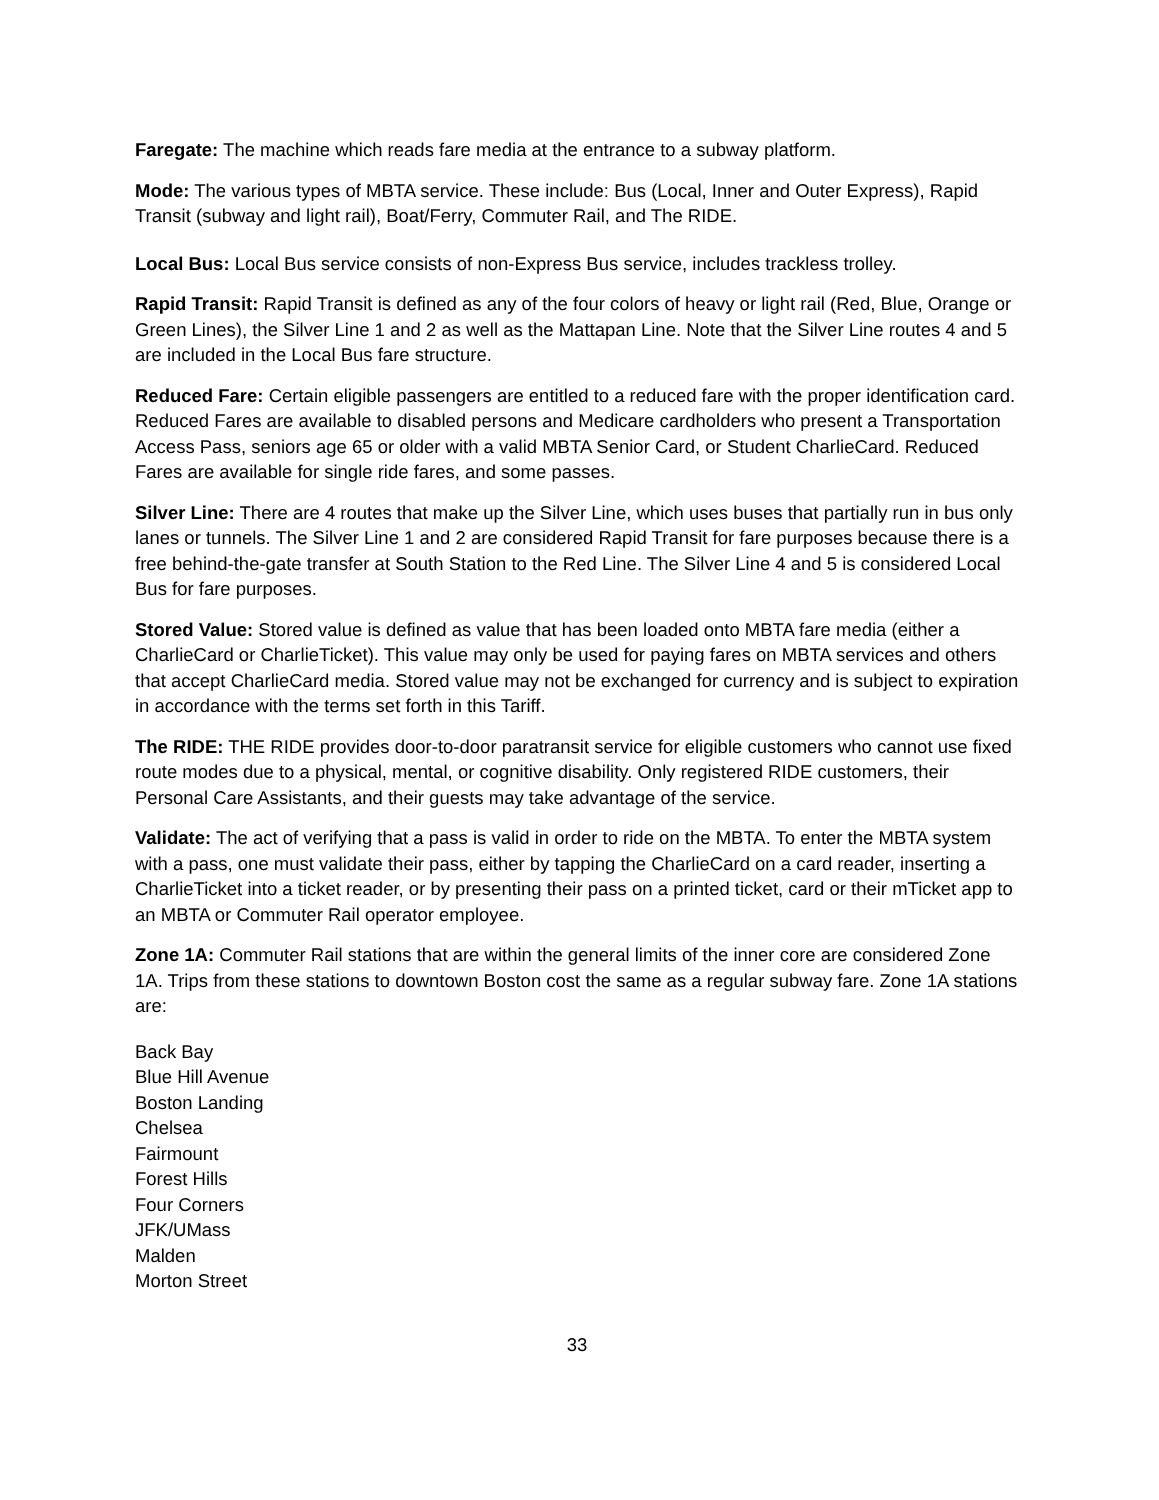Faregate: The machine which reads fare media at the entrance to a subway platform.
Mode: The various types of MBTA service. These include: Bus (Local, Inner and Outer Express), Rapid Transit (subway and light rail), Boat/Ferry, Commuter Rail, and The RIDE.
Local Bus: Local Bus service consists of non-Express Bus service, includes trackless trolley.
Rapid Transit: Rapid Transit is defined as any of the four colors of heavy or light rail (Red, Blue, Orange or Green Lines), the Silver Line 1 and 2 as well as the Mattapan Line. Note that the Silver Line routes 4 and 5 are included in the Local Bus fare structure.
Reduced Fare: Certain eligible passengers are entitled to a reduced fare with the proper identification card. Reduced Fares are available to disabled persons and Medicare cardholders who present a Transportation Access Pass, seniors age 65 or older with a valid MBTA Senior Card, or Student CharlieCard. Reduced Fares are available for single ride fares, and some passes.
Silver Line: There are 4 routes that make up the Silver Line, which uses buses that partially run in bus only lanes or tunnels. The Silver Line 1 and 2 are considered Rapid Transit for fare purposes because there is a free behind-the-gate transfer at South Station to the Red Line. The Silver Line 4 and 5 is considered Local Bus for fare purposes.
Stored Value: Stored value is defined as value that has been loaded onto MBTA fare media (either a CharlieCard or CharlieTicket). This value may only be used for paying fares on MBTA services and others that accept CharlieCard media. Stored value may not be exchanged for currency and is subject to expiration in accordance with the terms set forth in this Tariff.
The RIDE: THE RIDE provides door-to-door paratransit service for eligible customers who cannot use fixed route modes due to a physical, mental, or cognitive disability. Only registered RIDE customers, their Personal Care Assistants, and their guests may take advantage of the service.
Validate: The act of verifying that a pass is valid in order to ride on the MBTA. To enter the MBTA system with a pass, one must validate their pass, either by tapping the CharlieCard on a card reader, inserting a CharlieTicket into a ticket reader, or by presenting their pass on a printed ticket, card or their mTicket app to an MBTA or Commuter Rail operator employee.
Zone 1A: Commuter Rail stations that are within the general limits of the inner core are considered Zone 1A. Trips from these stations to downtown Boston cost the same as a regular subway fare. Zone 1A stations are:
Back Bay
Blue Hill Avenue
Boston Landing
Chelsea
Fairmount
Forest Hills
Four Corners
JFK/UMass
Malden
Morton Street
33